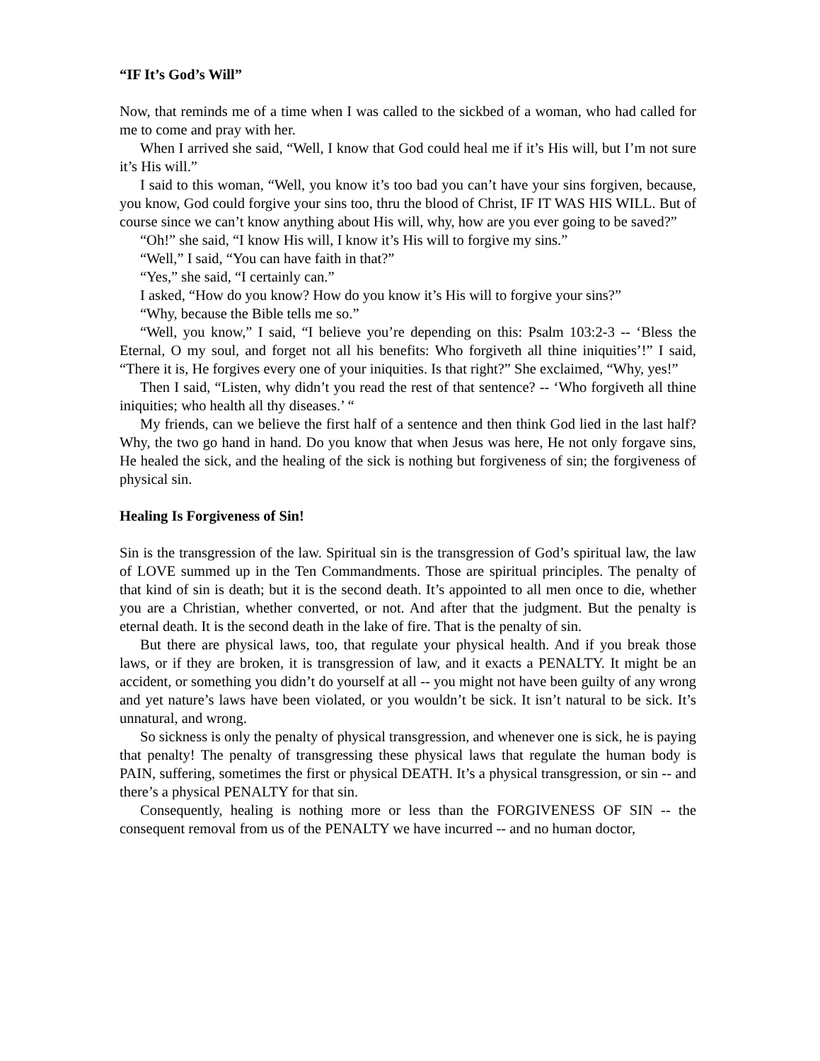“IF It’s God’s Will”
Now, that reminds me of a time when I was called to the sickbed of a woman, who had called for me to come and pray with her.
When I arrived she said, “Well, I know that God could heal me if it’s His will, but I’m not sure it’s His will.”
I said to this woman, “Well, you know it’s too bad you can’t have your sins forgiven, because, you know, God could forgive your sins too, thru the blood of Christ, IF IT WAS HIS WILL. But of course since we can’t know anything about His will, why, how are you ever going to be saved?”
“Oh!” she said, “I know His will, I know it’s His will to forgive my sins.”
“Well,” I said, “You can have faith in that?”
“Yes,” she said, “I certainly can.”
I asked, “How do you know? How do you know it’s His will to forgive your sins?”
“Why, because the Bible tells me so.”
“Well, you know,” I said, “I believe you’re depending on this: Psalm 103:2-3 -- ‘Bless the Eternal, O my soul, and forget not all his benefits: Who forgiveth all thine iniquities’!” I said, “There it is, He forgives every one of your iniquities. Is that right?” She exclaimed, “Why, yes!”
Then I said, “Listen, why didn’t you read the rest of that sentence? -- ‘Who forgiveth all thine iniquities; who health all thy diseases.’ “
My friends, can we believe the first half of a sentence and then think God lied in the last half? Why, the two go hand in hand. Do you know that when Jesus was here, He not only forgave sins, He healed the sick, and the healing of the sick is nothing but forgiveness of sin; the forgiveness of physical sin.
Healing Is Forgiveness of Sin!
Sin is the transgression of the law. Spiritual sin is the transgression of God’s spiritual law, the law of LOVE summed up in the Ten Commandments. Those are spiritual principles. The penalty of that kind of sin is death; but it is the second death. It’s appointed to all men once to die, whether you are a Christian, whether converted, or not. And after that the judgment. But the penalty is eternal death. It is the second death in the lake of fire. That is the penalty of sin.
But there are physical laws, too, that regulate your physical health. And if you break those laws, or if they are broken, it is transgression of law, and it exacts a PENALTY. It might be an accident, or something you didn’t do yourself at all -- you might not have been guilty of any wrong and yet nature’s laws have been violated, or you wouldn’t be sick. It isn’t natural to be sick. It’s unnatural, and wrong.
So sickness is only the penalty of physical transgression, and whenever one is sick, he is paying that penalty! The penalty of transgressing these physical laws that regulate the human body is PAIN, suffering, sometimes the first or physical DEATH. It’s a physical transgression, or sin -- and there’s a physical PENALTY for that sin.
Consequently, healing is nothing more or less than the FORGIVENESS OF SIN -- the consequent removal from us of the PENALTY we have incurred -- and no human doctor,